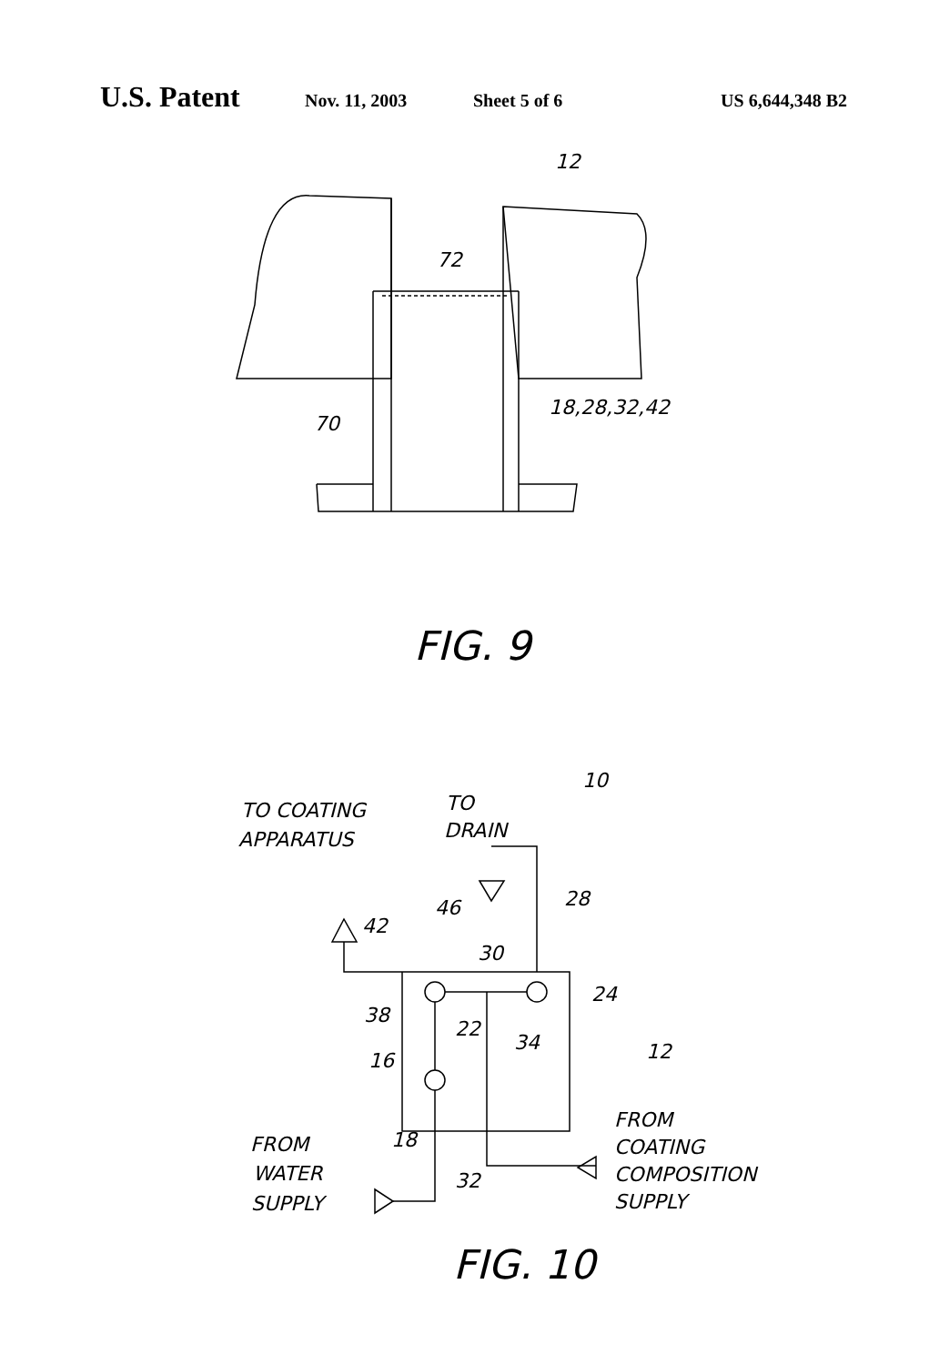U.S. Patent Nov. 11, 2003 Sheet 5 of 6 US 6,644,348 B2
12
72
70
18,28,32,42
TO COATING
APPARATUS
TO
DRAIN
10
28
46
42
30
24
38
22
34
12
16
18
32
FROM
WATER
SUPPLY
FROM
COATING
COMPOSITION
SUPPLY
FIG. 9
FIG. 10